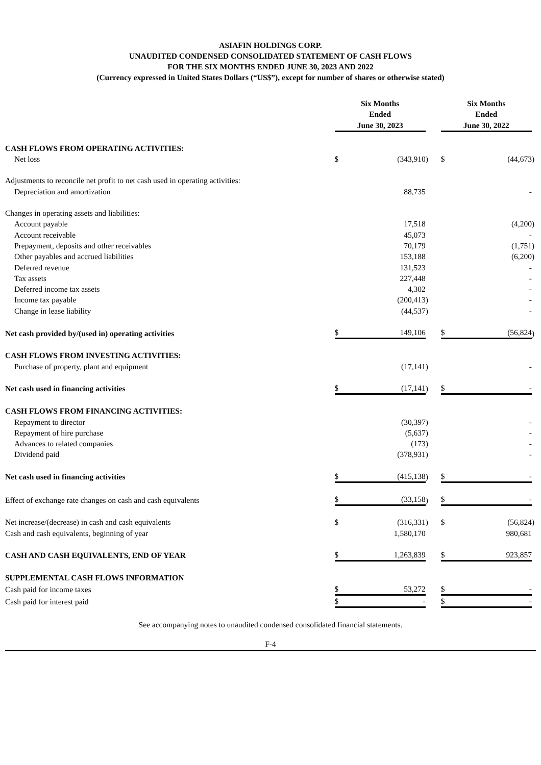ASIAFIN HOLDINGS CORP.
UNAUDITED CONDENSED CONSOLIDATED STATEMENT OF CASH FLOWS
FOR THE SIX MONTHS ENDED JUNE 30, 2023 AND 2022
(Currency expressed in United States Dollars (“US$”), except for number of shares or otherwise stated)
| | Six Months Ended June 30, 2023 | | | | Six Months Ended June 30, 2022 | | |
| CASH FLOWS FROM OPERATING ACTIVITIES: | | | | | | | |
| Net loss | $ | (343,910 | ) | | $ | (44,673 | ) |
| Adjustments to reconcile net profit to net cash used in operating activities: | | | | | | | |
| Depreciation and amortization | | 88,735 | | | | - | |
| Changes in operating assets and liabilities: | | | | | | | |
| Account payable | | 17,518 | | | | (4,200 | ) |
| Account receivable | | 45,073 | | | | - | |
| Prepayment, deposits and other receivables | | 70,179 | | | | (1,751 | ) |
| Other payables and accrued liabilities | | 153,188 | | | | (6,200 | ) |
| Deferred revenue | | 131,523 | | | | - | |
| Tax assets | | 227,448 | | | | - | |
| Deferred income tax assets | | 4,302 | | | | - | |
| Income tax payable | | (200,413 | ) | | | - | |
| Change in lease liability | | (44,537 | ) | | | - | |
| Net cash provided by/(used in) operating activities | $ | 149,106 | | | $ | (56,824 | ) |
| CASH FLOWS FROM INVESTING ACTIVITIES: | | | | | | | |
| Purchase of property, plant and equipment | | (17,141 | ) | | | - | |
| Net cash used in financing activities | $ | (17,141 | ) | | $ | - | |
| CASH FLOWS FROM FINANCING ACTIVITIES: | | | | | | | |
| Repayment to director | | (30,397 | ) | | | - | |
| Repayment of hire purchase | | (5,637 | ) | | | - | |
| Advances to related companies | | (173 | ) | | | - | |
| Dividend paid | | (378,931 | ) | | | - | |
| Net cash used in financing activities | $ | (415,138 | ) | | $ | - | |
| Effect of exchange rate changes on cash and cash equivalents | $ | (33,158 | ) | | $ | - | |
| Net increase/(decrease) in cash and cash equivalents | $ | (316,331 | ) | | $ | (56,824 | ) |
| Cash and cash equivalents, beginning of year | | 1,580,170 | | | | 980,681 | |
| CASH AND CASH EQUIVALENTS, END OF YEAR | $ | 1,263,839 | | | $ | 923,857 | |
| SUPPLEMENTAL CASH FLOWS INFORMATION | | | | | | | |
| Cash paid for income taxes | $ | 53,272 | | | $ | - | |
| Cash paid for interest paid | $ | - | | | $ | - | |
See accompanying notes to unaudited condensed consolidated financial statements.
F-4